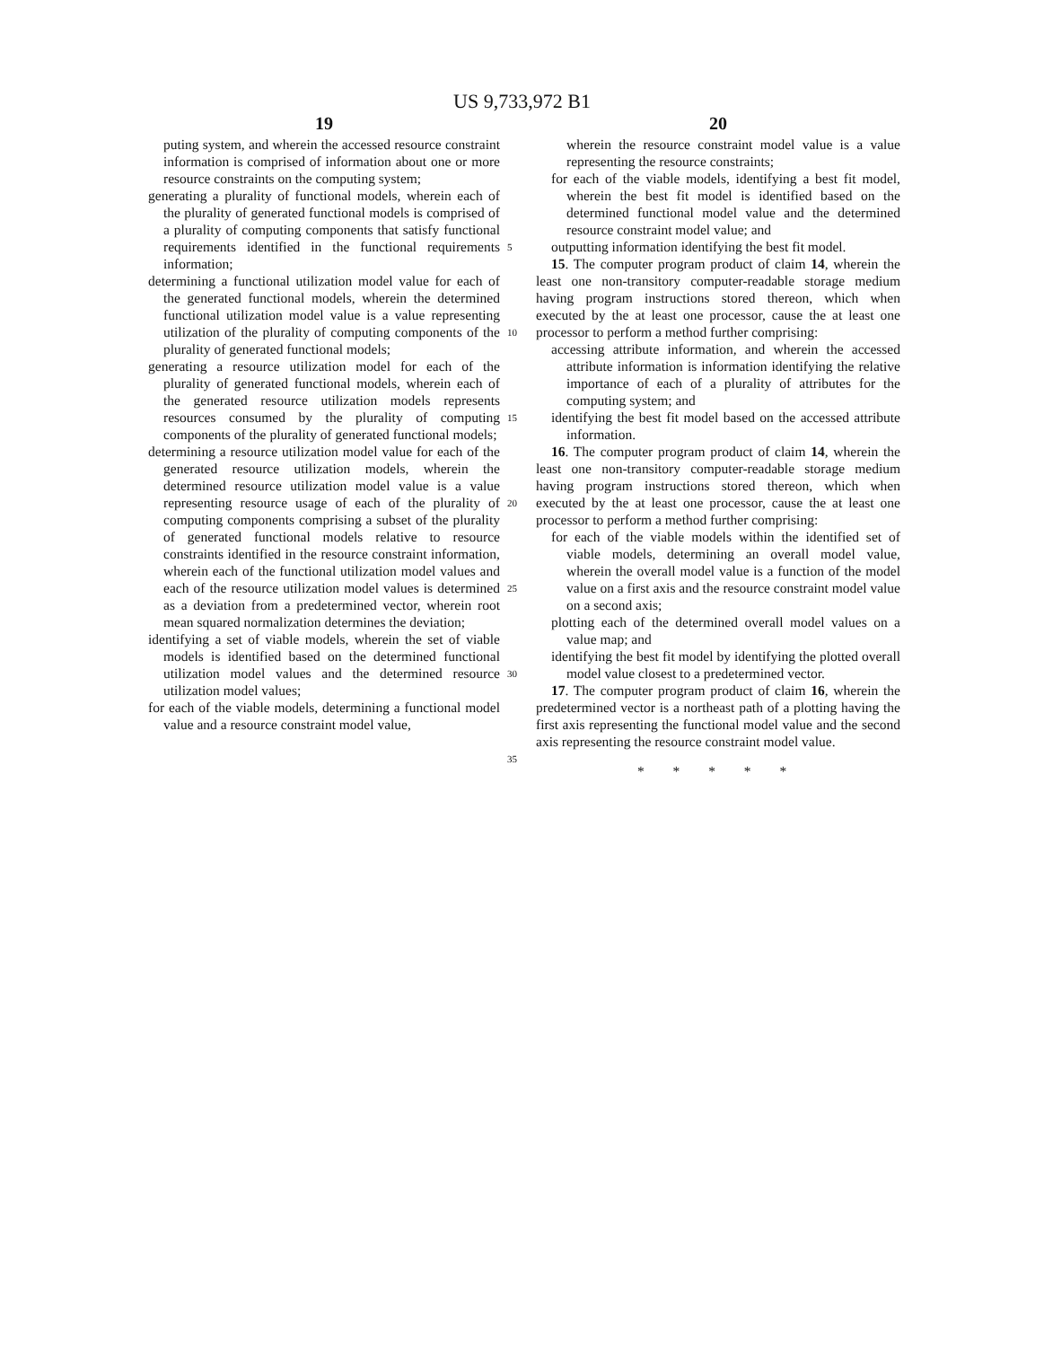US 9,733,972 B1
19
puting system, and wherein the accessed resource constraint information is comprised of information about one or more resource constraints on the computing system;
generating a plurality of functional models, wherein each of the plurality of generated functional models is comprised of a plurality of computing components that satisfy functional requirements identified in the functional requirements information;
determining a functional utilization model value for each of the generated functional models, wherein the determined functional utilization model value is a value representing utilization of the plurality of computing components of the plurality of generated functional models;
generating a resource utilization model for each of the plurality of generated functional models, wherein each of the generated resource utilization models represents resources consumed by the plurality of computing components of the plurality of generated functional models;
determining a resource utilization model value for each of the generated resource utilization models, wherein the determined resource utilization model value is a value representing resource usage of each of the plurality of computing components comprising a subset of the plurality of generated functional models relative to resource constraints identified in the resource constraint information, wherein each of the functional utilization model values and each of the resource utilization model values is determined as a deviation from a predetermined vector, wherein root mean squared normalization determines the deviation;
identifying a set of viable models, wherein the set of viable models is identified based on the determined functional utilization model values and the determined resource utilization model values;
for each of the viable models, determining a functional model value and a resource constraint model value,
5
10
15
20
25
30
35
20
wherein the resource constraint model value is a value representing the resource constraints;
for each of the viable models, identifying a best fit model, wherein the best fit model is identified based on the determined functional model value and the determined resource constraint model value; and
outputting information identifying the best fit model.
15. The computer program product of claim 14, wherein the least one non-transitory computer-readable storage medium having program instructions stored thereon, which when executed by the at least one processor, cause the at least one processor to perform a method further comprising:
accessing attribute information, and wherein the accessed attribute information is information identifying the relative importance of each of a plurality of attributes for the computing system; and
identifying the best fit model based on the accessed attribute information.
16. The computer program product of claim 14, wherein the least one non-transitory computer-readable storage medium having program instructions stored thereon, which when executed by the at least one processor, cause the at least one processor to perform a method further comprising:
for each of the viable models within the identified set of viable models, determining an overall model value, wherein the overall model value is a function of the model value on a first axis and the resource constraint model value on a second axis;
plotting each of the determined overall model values on a value map; and
identifying the best fit model by identifying the plotted overall model value closest to a predetermined vector.
17. The computer program product of claim 16, wherein the predetermined vector is a northeast path of a plotting having the first axis representing the functional model value and the second axis representing the resource constraint model value.
* * * * *